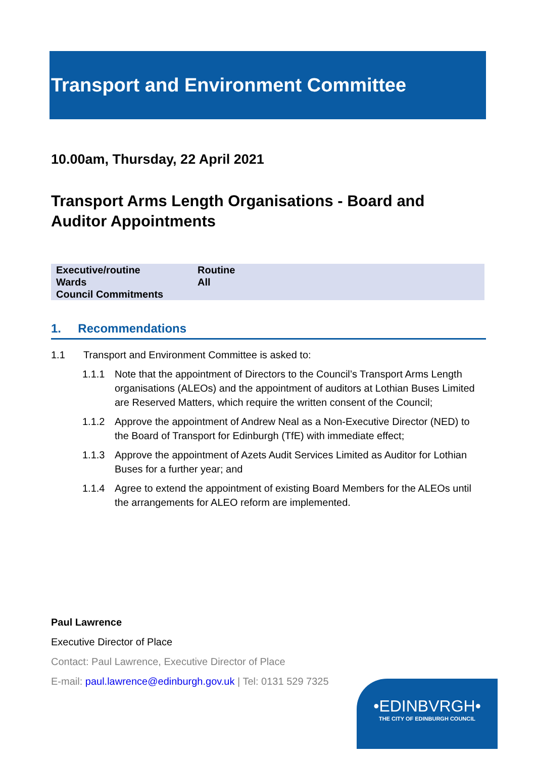Transport and Environment Committee
10.00am, Thursday, 22 April 2021
Transport Arms Length Organisations - Board and Auditor Appointments
| Executive/routine | Routine |
| Wards | All |
| Council Commitments | |
1. Recommendations
1.1 Transport and Environment Committee is asked to:
1.1.1 Note that the appointment of Directors to the Council’s Transport Arms Length organisations (ALEOs) and the appointment of auditors at Lothian Buses Limited are Reserved Matters, which require the written consent of the Council;
1.1.2 Approve the appointment of Andrew Neal as a Non-Executive Director (NED) to the Board of Transport for Edinburgh (TfE) with immediate effect;
1.1.3 Approve the appointment of Azets Audit Services Limited as Auditor for Lothian Buses for a further year; and
1.1.4 Agree to extend the appointment of existing Board Members for the ALEOs until the arrangements for ALEO reform are implemented.
Paul Lawrence
Executive Director of Place
Contact: Paul Lawrence, Executive Director of Place
E-mail: paul.lawrence@edinburgh.gov.uk | Tel: 0131 529 7325
•EDINBVRGH•
THE CITY OF EDINBURGH COUNCIL